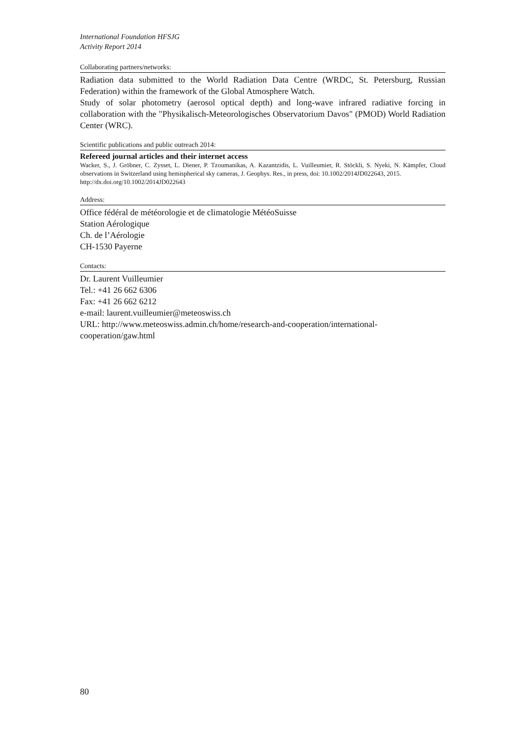International Foundation HFSJG
Activity Report 2014
Collaborating partners/networks:
Radiation data submitted to the World Radiation Data Centre (WRDC, St. Petersburg, Russian Federation) within the framework of the Global Atmosphere Watch.
Study of solar photometry (aerosol optical depth) and long-wave infrared radiative forcing in collaboration with the "Physikalisch-Meteorologisches Observatorium Davos" (PMOD) World Radiation Center (WRC).
Scientific publications and public outreach 2014:
Refereed journal articles and their internet access
Wacker, S., J. Gröbner, C. Zysset, L. Diener, P. Tzoumanikas, A. Kazantzidis, L. Vuilleumier, R. Stöckli, S. Nyeki, N. Kämpfer, Cloud observations in Switzerland using hemispherical sky cameras, J. Geophys. Res., in press, doi: 10.1002/2014JD022643, 2015.
http://dx.doi.org/10.1002/2014JD022643
Address:
Office fédéral de météorologie et de climatologie MétéoSuisse
Station Aérologique
Ch. de l’Aérologie
CH-1530 Payerne
Contacts:
Dr. Laurent Vuilleumier
Tel.: +41 26 662 6306
Fax: +41 26 662 6212
e-mail: laurent.vuilleumier@meteoswiss.ch
URL: http://www.meteoswiss.admin.ch/home/research-and-cooperation/international-
cooperation/gaw.html
80